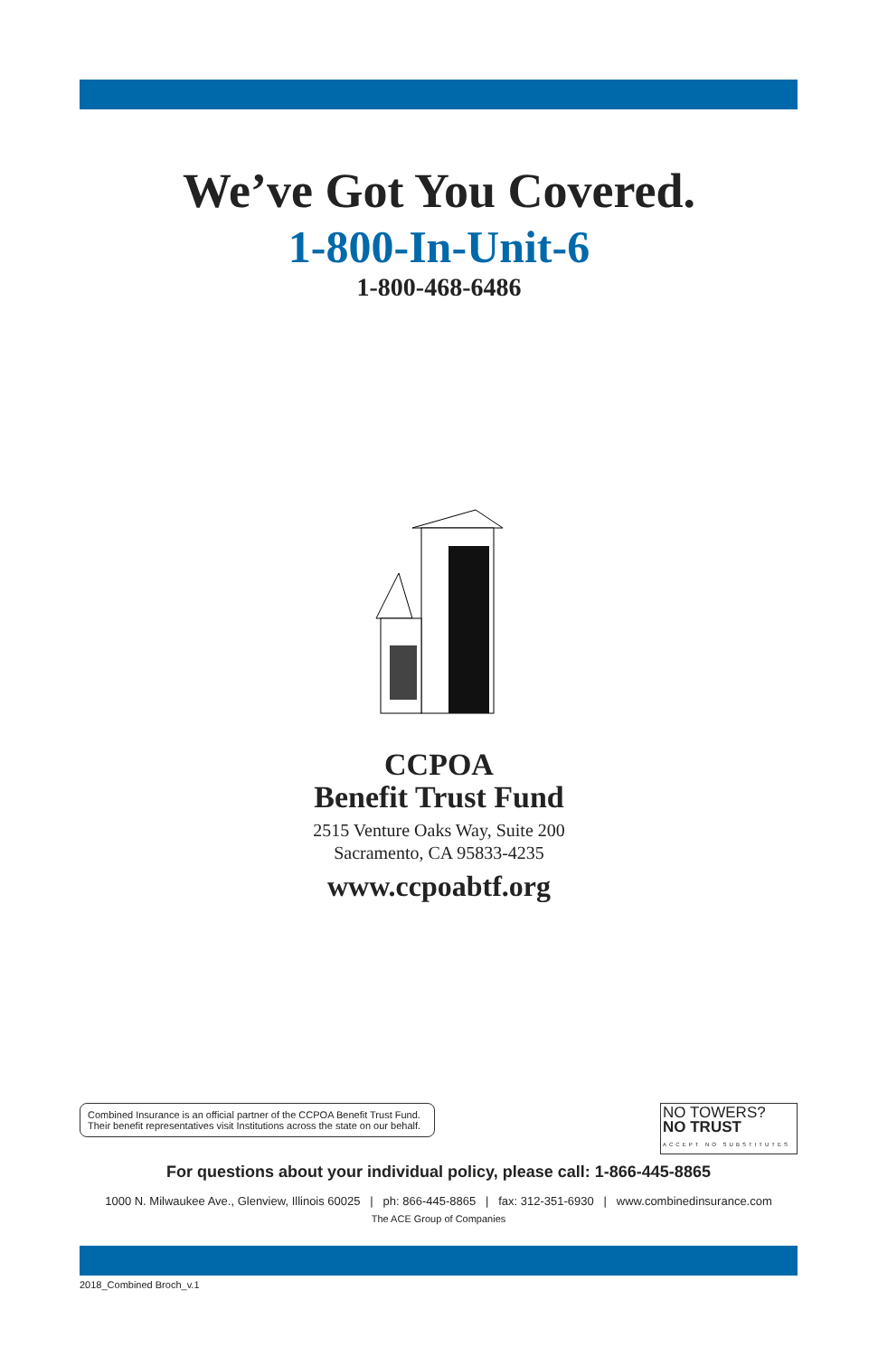We’ve Got You Covered.
1-800-In-Unit-6
1-800-468-6486
CCPOA
Benefit Trust Fund
2515 Venture Oaks Way, Suite 200
Sacramento, CA 95833-4235
www.ccpoabtf.org
Combined Insurance is an official partner of the CCPOA Benefit Trust Fund.
Their benefit representatives visit Institutions across the state on our behalf.
NO TOWERS?
NO TRUST
ACCEPT NO SUBSTITUTES
For questions about your individual policy, please call: 1-866-445-8865
1000 N. Milwaukee Ave., Glenview, Illinois 60025 | ph: 866-445-8865 | fax: 312-351-6930 | www.combinedinsurance.com
The ACE Group of Companies
2018_Combined Broch_v.1